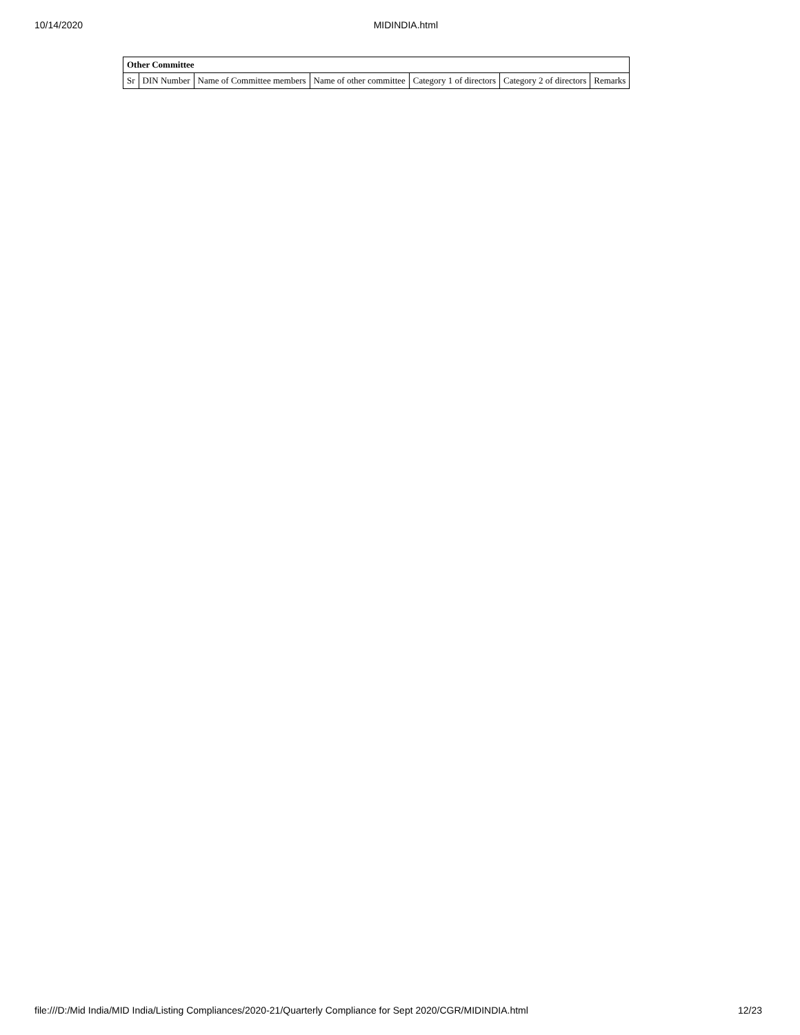10/14/2020 MIDINDIA.html
| Other Committee | | | | | | |
| --- | --- | --- | --- | --- | --- | --- |
| Sr | DIN Number | Name of Committee members | Name of other committee | Category 1 of directors | Category 2 of directors | Remarks |
file:///D:/Mid India/MID India/Listing Compliances/2020-21/Quarterly Compliance for Sept 2020/CGR/MIDINDIA.html 12/23